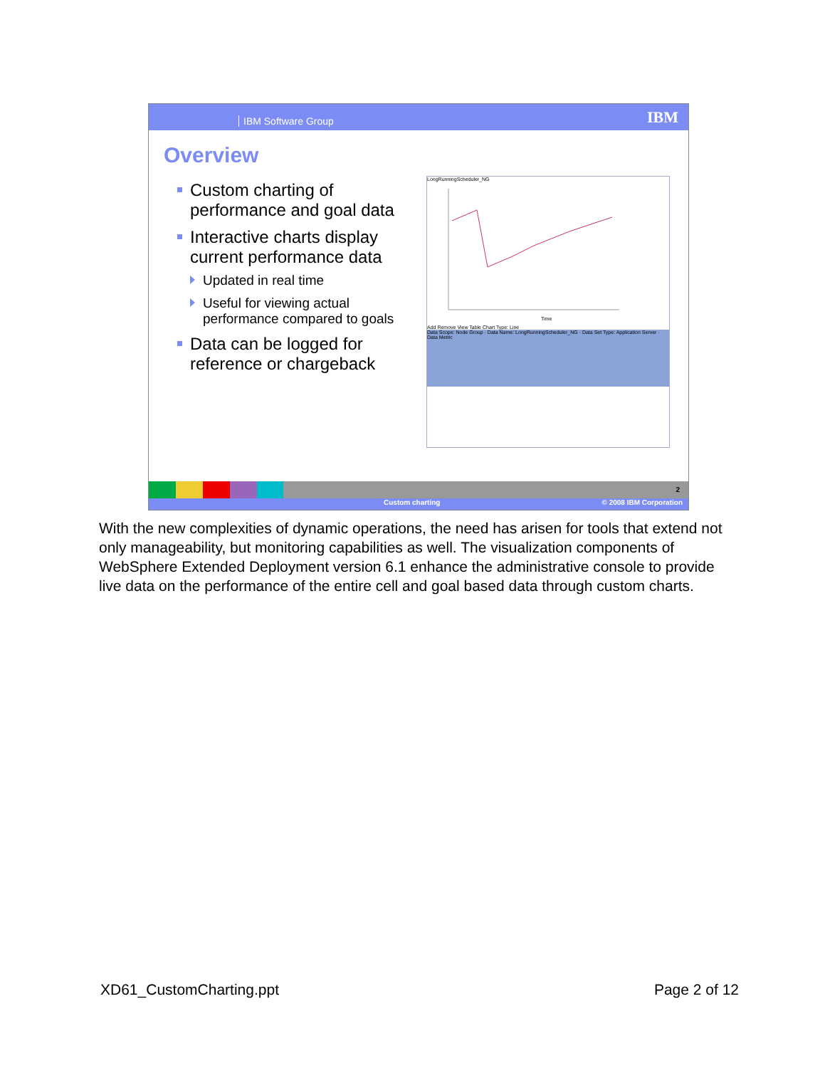IBM Software Group IBM
Overview
Custom charting of performance and goal data
Interactive charts display current performance data
Updated in real time
Useful for viewing actual performance compared to goals
Data can be logged for reference or chargeback
LongRunningScheduler_NG
Time
Add Remove View Table Chart Type: Line
Data Scope: Node Group · Data Name: LongRunningScheduler_NG · Data Set Type: Application Server · Data Metric
2
Custom charting © 2008 IBM Corporation
With the new complexities of dynamic operations, the need has arisen for tools that extend not only manageability, but monitoring capabilities as well. The visualization components of WebSphere Extended Deployment version 6.1 enhance the administrative console to provide live data on the performance of the entire cell and goal based data through custom charts.
XD61_CustomCharting.ppt Page 2 of 12